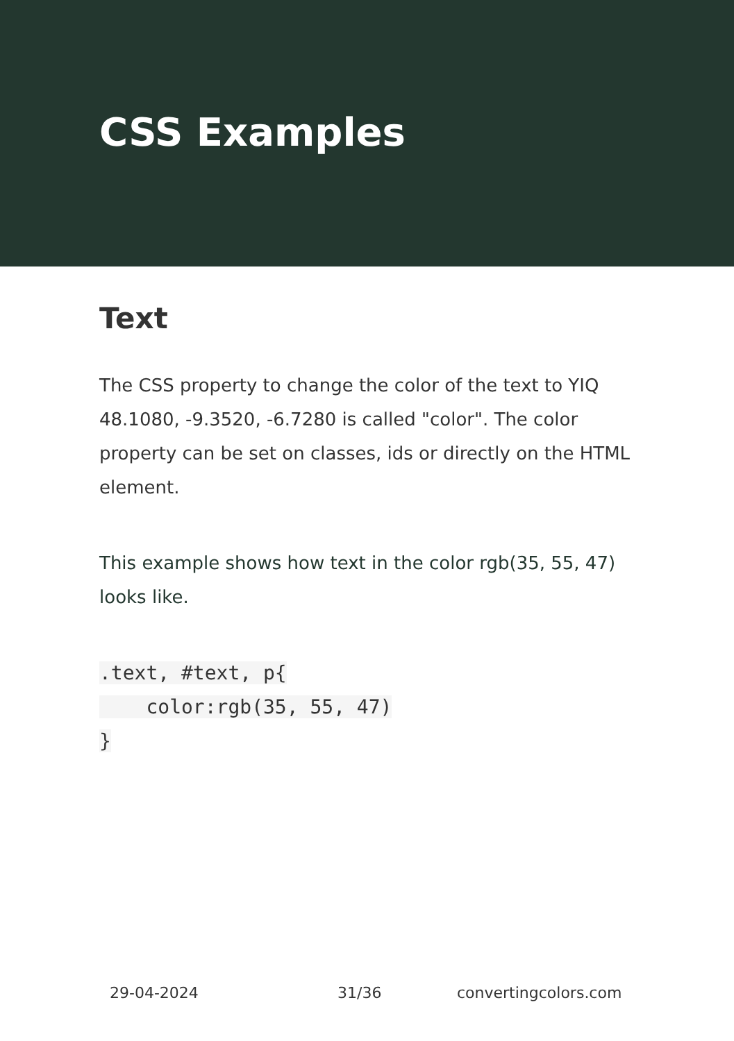CSS Examples
Text
The CSS property to change the color of the text to YIQ 48.1080, -9.3520, -6.7280 is called "color". The color property can be set on classes, ids or directly on the HTML element.
This example shows how text in the color rgb(35, 55, 47) looks like.
.text, #text, p{
    color:rgb(35, 55, 47)
}
29-04-2024 31/36 convertingcolors.com